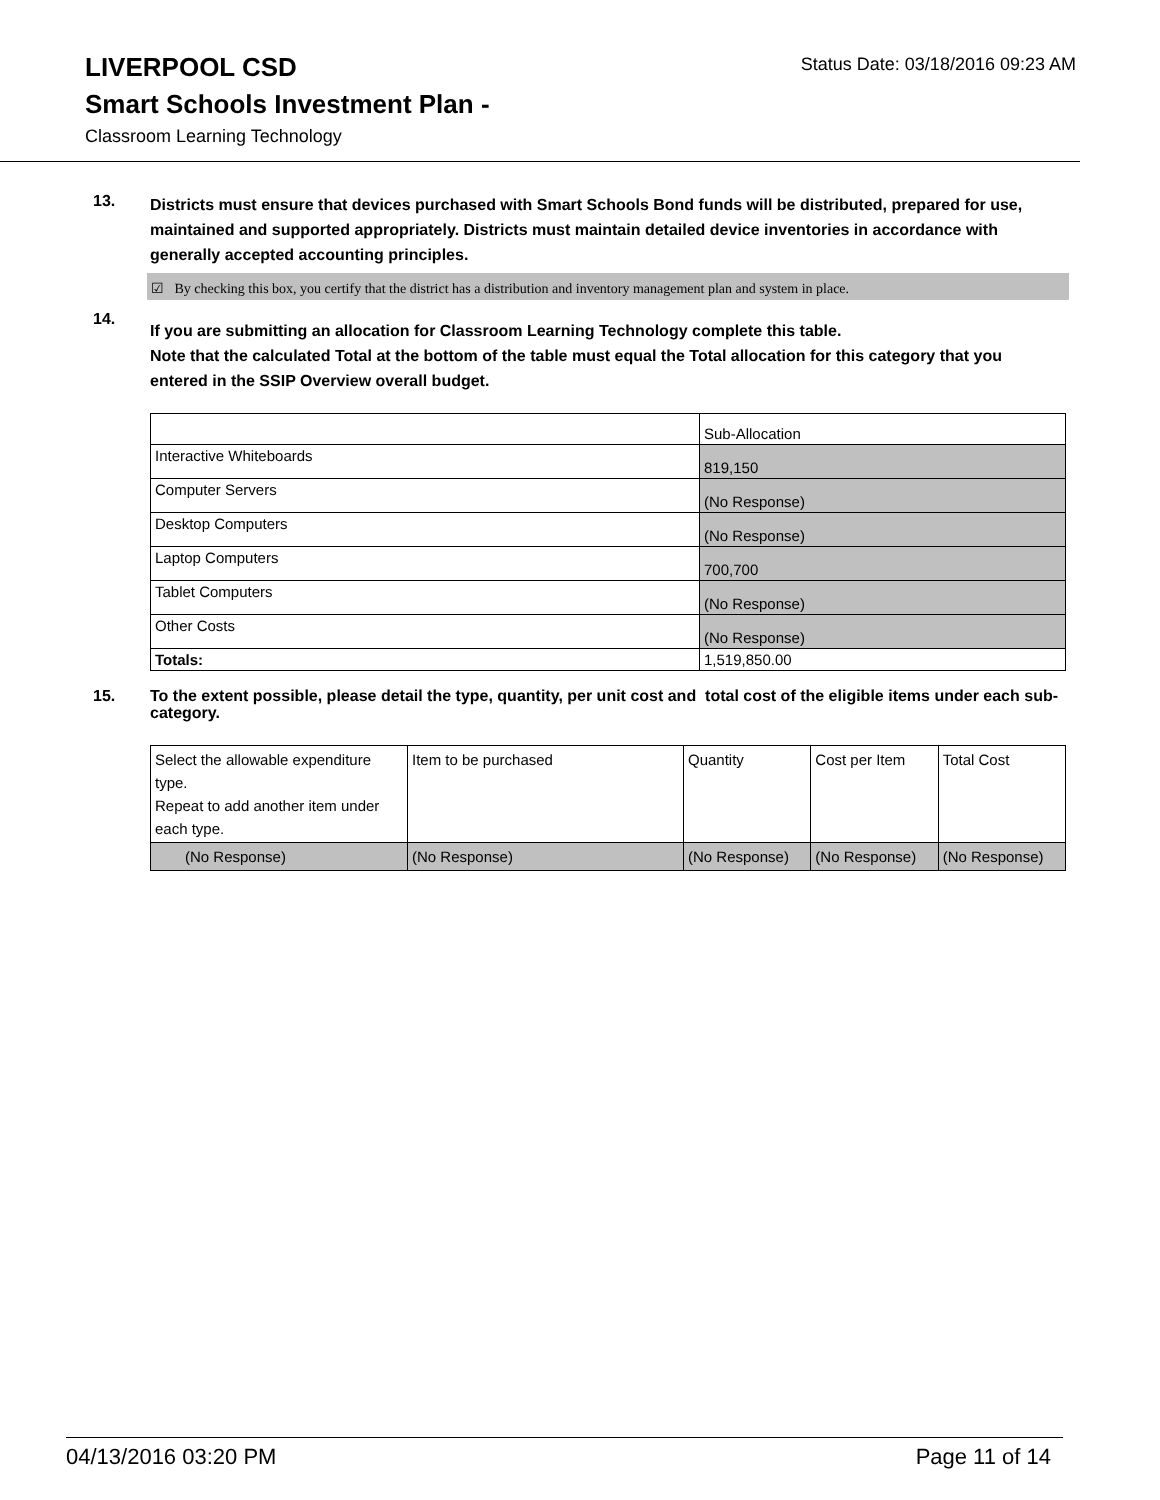LIVERPOOL CSD
Smart Schools Investment Plan -
Classroom Learning Technology
Status Date: 03/18/2016 09:23 AM
13.
Districts must ensure that devices purchased with Smart Schools Bond funds will be distributed, prepared for use, maintained and supported appropriately. Districts must maintain detailed device inventories in accordance with generally accepted accounting principles.
☑ By checking this box, you certify that the district has a distribution and inventory management plan and system in place.
14.
If you are submitting an allocation for Classroom Learning Technology complete this table.
Note that the calculated Total at the bottom of the table must equal the Total allocation for this category that you entered in the SSIP Overview overall budget.
| | Sub-Allocation |
| Interactive Whiteboards | 819,150 |
| Computer Servers | (No Response) |
| Desktop Computers | (No Response) |
| Laptop Computers | 700,700 |
| Tablet Computers | (No Response) |
| Other Costs | (No Response) |
| Totals: | 1,519,850.00 |
15.
To the extent possible, please detail the type, quantity, per unit cost and total cost of the eligible items under each sub-category.
| Select the allowable expenditure type. Repeat to add another item under each type. | Item to be purchased | Quantity | Cost per Item | Total Cost |
| (No Response) | (No Response) | (No Response) | (No Response) | (No Response) |
04/13/2016 03:20 PM Page 11 of 14